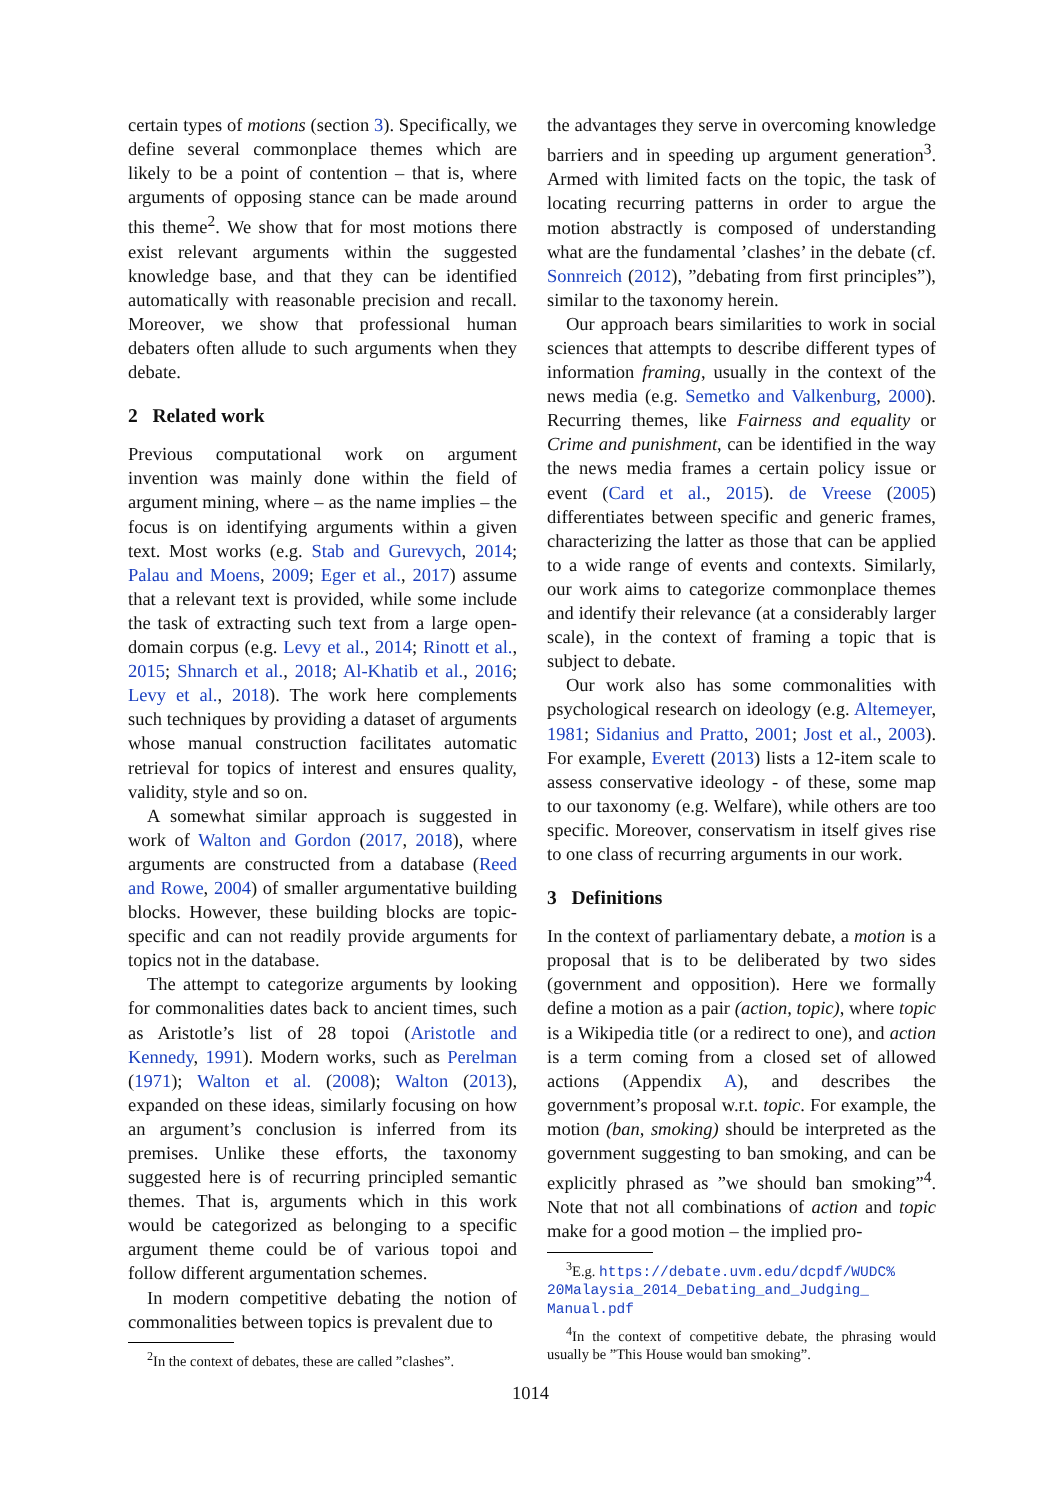certain types of motions (section 3). Specifically, we define several commonplace themes which are likely to be a point of contention – that is, where arguments of opposing stance can be made around this theme<sup>2</sup>. We show that for most motions there exist relevant arguments within the suggested knowledge base, and that they can be identified automatically with reasonable precision and recall. Moreover, we show that professional human debaters often allude to such arguments when they debate.
2 Related work
Previous computational work on argument invention was mainly done within the field of argument mining, where – as the name implies – the focus is on identifying arguments within a given text. Most works (e.g. Stab and Gurevych, 2014; Palau and Moens, 2009; Eger et al., 2017) assume that a relevant text is provided, while some include the task of extracting such text from a large open-domain corpus (e.g. Levy et al., 2014; Rinott et al., 2015; Shnarch et al., 2018; Al-Khatib et al., 2016; Levy et al., 2018). The work here complements such techniques by providing a dataset of arguments whose manual construction facilitates automatic retrieval for topics of interest and ensures quality, validity, style and so on.
A somewhat similar approach is suggested in work of Walton and Gordon (2017, 2018), where arguments are constructed from a database (Reed and Rowe, 2004) of smaller argumentative building blocks. However, these building blocks are topic-specific and can not readily provide arguments for topics not in the database.
The attempt to categorize arguments by looking for commonalities dates back to ancient times, such as Aristotle’s list of 28 topoi (Aristotle and Kennedy, 1991). Modern works, such as Perelman (1971); Walton et al. (2008); Walton (2013), expanded on these ideas, similarly focusing on how an argument’s conclusion is inferred from its premises. Unlike these efforts, the taxonomy suggested here is of recurring principled semantic themes. That is, arguments which in this work would be categorized as belonging to a specific argument theme could be of various topoi and follow different argumentation schemes.
In modern competitive debating the notion of commonalities between topics is prevalent due to
<sup>2</sup> In the context of debates, these are called ”clashes”.
the advantages they serve in overcoming knowledge barriers and in speeding up argument generation<sup>3</sup>. Armed with limited facts on the topic, the task of locating recurring patterns in order to argue the motion abstractly is composed of understanding what are the fundamental ’clashes’ in the debate (cf. Sonnreich (2012), ”debating from first principles”), similar to the taxonomy herein.
Our approach bears similarities to work in social sciences that attempts to describe different types of information framing, usually in the context of the news media (e.g. Semetko and Valkenburg, 2000). Recurring themes, like Fairness and equality or Crime and punishment, can be identified in the way the news media frames a certain policy issue or event (Card et al., 2015). de Vreese (2005) differentiates between specific and generic frames, characterizing the latter as those that can be applied to a wide range of events and contexts. Similarly, our work aims to categorize commonplace themes and identify their relevance (at a considerably larger scale), in the context of framing a topic that is subject to debate.
Our work also has some commonalities with psychological research on ideology (e.g. Altemeyer, 1981; Sidanius and Pratto, 2001; Jost et al., 2003). For example, Everett (2013) lists a 12-item scale to assess conservative ideology - of these, some map to our taxonomy (e.g. Welfare), while others are too specific. Moreover, conservatism in itself gives rise to one class of recurring arguments in our work.
3 Definitions
In the context of parliamentary debate, a motion is a proposal that is to be deliberated by two sides (government and opposition). Here we formally define a motion as a pair (action, topic), where topic is a Wikipedia title (or a redirect to one), and action is a term coming from a closed set of allowed actions (Appendix A), and describes the government’s proposal w.r.t. topic. For example, the motion (ban, smoking) should be interpreted as the government suggesting to ban smoking, and can be explicitly phrased as ”we should ban smoking”<sup>4</sup>. Note that not all combinations of action and topic make for a good motion – the implied pro-
<sup>3</sup> E.g. https://debate.uvm.edu/dcpdf/WUDC% 20Malaysia_2014_Debating_and_Judging_ Manual.pdf
<sup>4</sup> In the context of competitive debate, the phrasing would usually be ”This House would ban smoking”.
1014